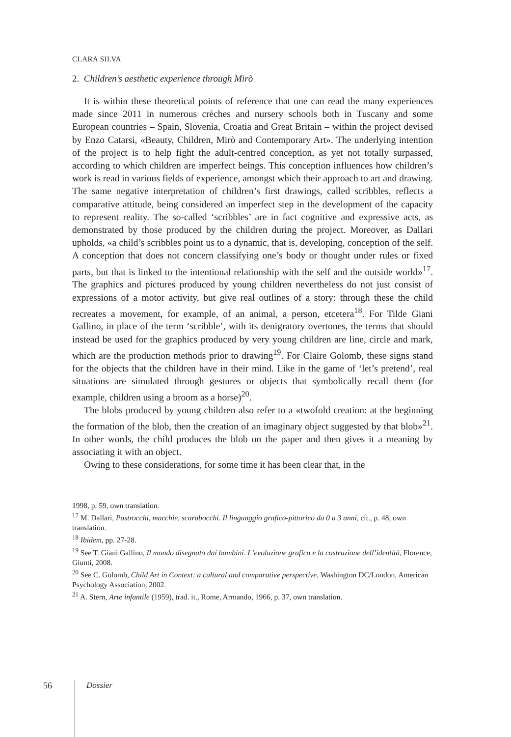CLARA SILVA
2. Children’s aesthetic experience through Mirò
It is within these theoretical points of reference that one can read the many experiences made since 2011 in numerous crèches and nursery schools both in Tuscany and some European countries – Spain, Slovenia, Croatia and Great Britain – within the project devised by Enzo Catarsi, «Beauty, Children, Mirò and Contemporary Art». The underlying intention of the project is to help fight the adult-centred conception, as yet not totally surpassed, according to which children are imperfect beings. This conception influences how children’s work is read in various fields of experience, amongst which their approach to art and drawing. The same negative interpretation of children’s first drawings, called scribbles, reflects a comparative attitude, being considered an imperfect step in the development of the capacity to represent reality. The so-called ‘scribbles’ are in fact cognitive and expressive acts, as demonstrated by those produced by the children during the project. Moreover, as Dallari upholds, «a child’s scribbles point us to a dynamic, that is, developing, conception of the self. A conception that does not concern classifying one’s body or thought under rules or fixed parts, but that is linked to the intentional relationship with the self and the outside world»<sup>17</sup>. The graphics and pictures produced by young children nevertheless do not just consist of expressions of a motor activity, but give real outlines of a story: through these the child recreates a movement, for example, of an animal, a person, etcetera<sup>18</sup>. For Tilde Giani Gallino, in place of the term ‘scribble’, with its denigratory overtones, the terms that should instead be used for the graphics produced by very young children are line, circle and mark, which are the production methods prior to drawing<sup>19</sup>. For Claire Golomb, these signs stand for the objects that the children have in their mind. Like in the game of ‘let’s pretend’, real situations are simulated through gestures or objects that symbolically recall them (for example, children using a broom as a horse)<sup>20</sup>.
The blobs produced by young children also refer to a «twofold creation: at the beginning the formation of the blob, then the creation of an imaginary object suggested by that blob»<sup>21</sup>. In other words, the child produces the blob on the paper and then gives it a meaning by associating it with an object.
Owing to these considerations, for some time it has been clear that, in the
1998, p. 59, own translation.
<sup>17</sup> M. Dallari, Pastrocchi, macchie, scarabocchi. Il linguaggio grafico-pittorico da 0 a 3 anni, cit., p. 48, own translation.
<sup>18</sup> Ibidem, pp. 27-28.
<sup>19</sup> See T. Giani Gallino, Il mondo disegnato dai bambini. L’evoluzione grafica e la costruzione dell’identità, Florence, Giunti, 2008.
<sup>20</sup> See C. Golomb, Child Art in Context: a cultural and comparative perspective, Washington DC/London, American Psychology Association, 2002.
<sup>21</sup> A. Stern, Arte infantile (1959), trad. it., Rome, Armando, 1966, p. 37, own translation.
56 Dossier